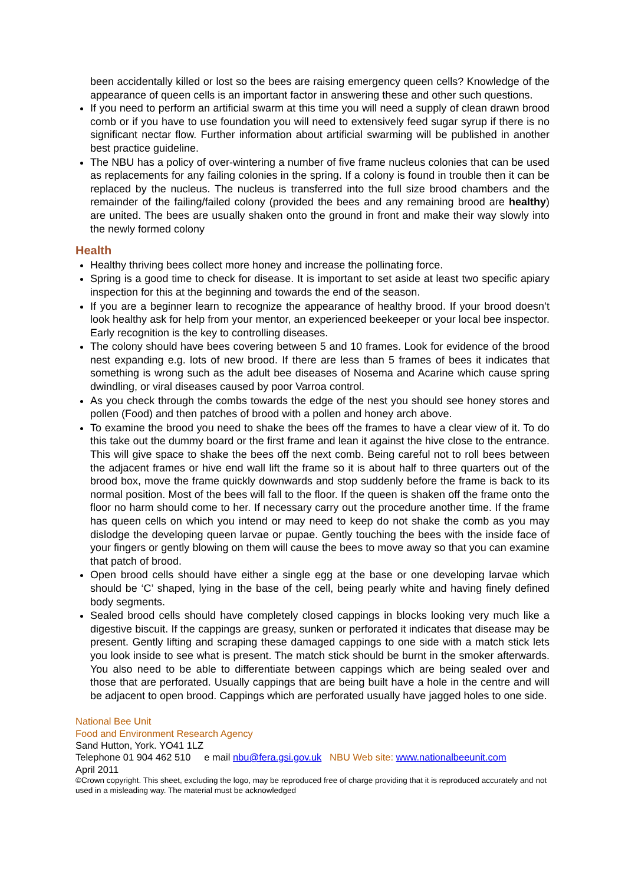been accidentally killed or lost so the bees are raising emergency queen cells? Knowledge of the appearance of queen cells is an important factor in answering these and other such questions.
If you need to perform an artificial swarm at this time you will need a supply of clean drawn brood comb or if you have to use foundation you will need to extensively feed sugar syrup if there is no significant nectar flow. Further information about artificial swarming will be published in another best practice guideline.
The NBU has a policy of over-wintering a number of five frame nucleus colonies that can be used as replacements for any failing colonies in the spring. If a colony is found in trouble then it can be replaced by the nucleus. The nucleus is transferred into the full size brood chambers and the remainder of the failing/failed colony (provided the bees and any remaining brood are healthy) are united. The bees are usually shaken onto the ground in front and make their way slowly into the newly formed colony
Health
Healthy thriving bees collect more honey and increase the pollinating force.
Spring is a good time to check for disease. It is important to set aside at least two specific apiary inspection for this at the beginning and towards the end of the season.
If you are a beginner learn to recognize the appearance of healthy brood. If your brood doesn’t look healthy ask for help from your mentor, an experienced beekeeper or your local bee inspector. Early recognition is the key to controlling diseases.
The colony should have bees covering between 5 and 10 frames. Look for evidence of the brood nest expanding e.g. lots of new brood. If there are less than 5 frames of bees it indicates that something is wrong such as the adult bee diseases of Nosema and Acarine which cause spring dwindling, or viral diseases caused by poor Varroa control.
As you check through the combs towards the edge of the nest you should see honey stores and pollen (Food) and then patches of brood with a pollen and honey arch above.
To examine the brood you need to shake the bees off the frames to have a clear view of it. To do this take out the dummy board or the first frame and lean it against the hive close to the entrance. This will give space to shake the bees off the next comb. Being careful not to roll bees between the adjacent frames or hive end wall lift the frame so it is about half to three quarters out of the brood box, move the frame quickly downwards and stop suddenly before the frame is back to its normal position. Most of the bees will fall to the floor. If the queen is shaken off the frame onto the floor no harm should come to her. If necessary carry out the procedure another time. If the frame has queen cells on which you intend or may need to keep do not shake the comb as you may dislodge the developing queen larvae or pupae. Gently touching the bees with the inside face of your fingers or gently blowing on them will cause the bees to move away so that you can examine that patch of brood.
Open brood cells should have either a single egg at the base or one developing larvae which should be ‘C’ shaped, lying in the base of the cell, being pearly white and having finely defined body segments.
Sealed brood cells should have completely closed cappings in blocks looking very much like a digestive biscuit. If the cappings are greasy, sunken or perforated it indicates that disease may be present. Gently lifting and scraping these damaged cappings to one side with a match stick lets you look inside to see what is present. The match stick should be burnt in the smoker afterwards. You also need to be able to differentiate between cappings which are being sealed over and those that are perforated. Usually cappings that are being built have a hole in the centre and will be adjacent to open brood. Cappings which are perforated usually have jagged holes to one side.
National Bee Unit
Food and Environment Research Agency
Sand Hutton, York. YO41 1LZ
Telephone 01 904 462 510 e mail nbu@fera.gsi.gov.uk NBU Web site: www.nationalbeeunit.com
April 2011
©Crown copyright. This sheet, excluding the logo, may be reproduced free of charge providing that it is reproduced accurately and not used in a misleading way. The material must be acknowledged